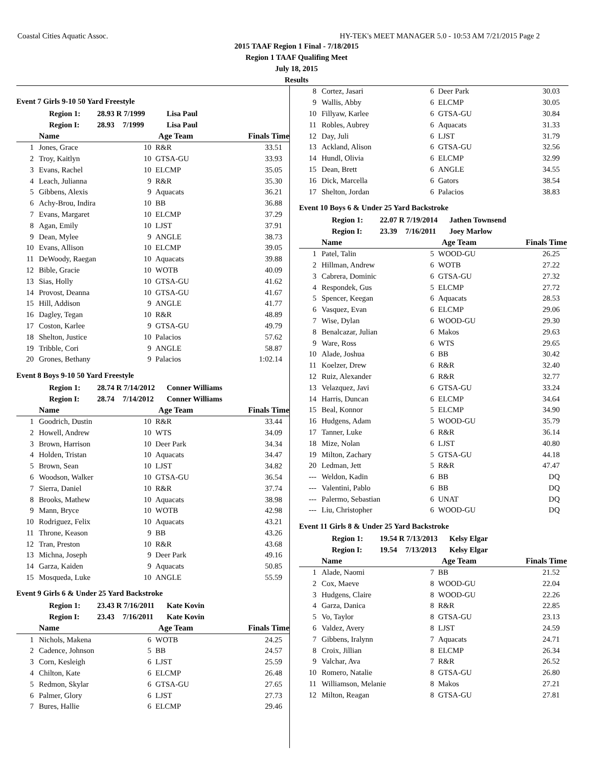Coastal Cities Aquatic Assoc. HY-TEK's MEET MANAGER 5.0 - 10:53 AM 7/21/2015 Page 2
2015 TAAF Region 1 Final - 7/18/2015
Region 1 TAAF Qualifing Meet
July 18, 2015
Results
Event 7 Girls 9-10 50 Yard Freestyle
Region 1: 28.93 R 7/1999 Lisa Paul
Region I: 28.93 7/1999 Lisa Paul
| | Name | Age Team | | Finals Time |
| --- | --- | --- | --- | --- |
| 1 | Jones, Grace | 10 | R&R | 33.51 |
| 2 | Troy, Kaitlyn | 10 | GTSA-GU | 33.93 |
| 3 | Evans, Rachel | 10 | ELCMP | 35.05 |
| 4 | Leach, Julianna | 9 | R&R | 35.30 |
| 5 | Gibbens, Alexis | 9 | Aquacats | 36.21 |
| 6 | Achy-Brou, Indira | 10 | BB | 36.88 |
| 7 | Evans, Margaret | 10 | ELCMP | 37.29 |
| 8 | Agan, Emily | 10 | LJST | 37.91 |
| 9 | Dean, Mylee | 9 | ANGLE | 38.73 |
| 10 | Evans, Allison | 10 | ELCMP | 39.05 |
| 11 | DeWoody, Raegan | 10 | Aquacats | 39.88 |
| 12 | Bible, Gracie | 10 | WOTB | 40.09 |
| 13 | Sias, Holly | 10 | GTSA-GU | 41.62 |
| 14 | Provost, Deanna | 10 | GTSA-GU | 41.67 |
| 15 | Hill, Addison | 9 | ANGLE | 41.77 |
| 16 | Dagley, Tegan | 10 | R&R | 48.89 |
| 17 | Coston, Karlee | 9 | GTSA-GU | 49.79 |
| 18 | Shelton, Justice | 10 | Palacios | 57.62 |
| 19 | Tribble, Cori | 9 | ANGLE | 58.87 |
| 20 | Grones, Bethany | 9 | Palacios | 1:02.14 |
Event 8 Boys 9-10 50 Yard Freestyle
Region 1: 28.74 R 7/14/2012 Conner Williams
Region I: 28.74 7/14/2012 Conner Williams
| | Name | Age Team | | Finals Time |
| --- | --- | --- | --- | --- |
| 1 | Goodrich, Dustin | 10 | R&R | 33.44 |
| 2 | Howell, Andrew | 10 | WTS | 34.09 |
| 3 | Brown, Harrison | 10 | Deer Park | 34.34 |
| 4 | Holden, Tristan | 10 | Aquacats | 34.47 |
| 5 | Brown, Sean | 10 | LJST | 34.82 |
| 6 | Woodson, Walker | 10 | GTSA-GU | 36.54 |
| 7 | Sierra, Daniel | 10 | R&R | 37.74 |
| 8 | Brooks, Mathew | 10 | Aquacats | 38.98 |
| 9 | Mann, Bryce | 10 | WOTB | 42.98 |
| 10 | Rodriguez, Felix | 10 | Aquacats | 43.21 |
| 11 | Throne, Keason | 9 | BB | 43.26 |
| 12 | Tran, Preston | 10 | R&R | 43.68 |
| 13 | Michna, Joseph | 9 | Deer Park | 49.16 |
| 14 | Garza, Kaiden | 9 | Aquacats | 50.85 |
| 15 | Mosqueda, Luke | 10 | ANGLE | 55.59 |
Event 9 Girls 6 & Under 25 Yard Backstroke
Region 1: 23.43 R 7/16/2011 Kate Kovin
Region I: 23.43 7/16/2011 Kate Kovin
| | Name | Age Team | | Finals Time |
| --- | --- | --- | --- | --- |
| 1 | Nichols, Makena | 6 | WOTB | 24.25 |
| 2 | Cadence, Johnson | 5 | BB | 24.57 |
| 3 | Corn, Kesleigh | 6 | LJST | 25.59 |
| 4 | Chilton, Kate | 6 | ELCMP | 26.48 |
| 5 | Redmon, Skylar | 6 | GTSA-GU | 27.65 |
| 6 | Palmer, Glory | 6 | LJST | 27.73 |
| 7 | Bures, Hallie | 6 | ELCMP | 29.46 |
| 8 | Cortez, Jasari | 6 | Deer Park | 30.03 |
| 9 | Wallis, Abby | 6 | ELCMP | 30.05 |
| 10 | Fillyaw, Karlee | 6 | GTSA-GU | 30.84 |
| 11 | Robles, Aubrey | 6 | Aquacats | 31.33 |
| 12 | Day, Juli | 6 | LJST | 31.79 |
| 13 | Ackland, Alison | 6 | GTSA-GU | 32.56 |
| 14 | Hundl, Olivia | 6 | ELCMP | 32.99 |
| 15 | Dean, Brett | 6 | ANGLE | 34.55 |
| 16 | Dick, Marcella | 6 | Gators | 38.54 |
| 17 | Shelton, Jordan | 6 | Palacios | 38.83 |
Event 10 Boys 6 & Under 25 Yard Backstroke
Region 1: 22.07 R 7/19/2014 Jathen Townsend
Region I: 23.39 7/16/2011 Joey Marlow
| | Name | Age Team | | Finals Time |
| --- | --- | --- | --- | --- |
| 1 | Patel, Talin | 5 | WOOD-GU | 26.25 |
| 2 | Hillman, Andrew | 6 | WOTB | 27.22 |
| 3 | Cabrera, Dominic | 6 | GTSA-GU | 27.32 |
| 4 | Respondek, Gus | 5 | ELCMP | 27.72 |
| 5 | Spencer, Keegan | 6 | Aquacats | 28.53 |
| 6 | Vasquez, Evan | 6 | ELCMP | 29.06 |
| 7 | Wise, Dylan | 6 | WOOD-GU | 29.30 |
| 8 | Benalcazar, Julian | 6 | Makos | 29.63 |
| 9 | Ware, Ross | 6 | WTS | 29.65 |
| 10 | Alade, Joshua | 6 | BB | 30.42 |
| 11 | Koelzer, Drew | 6 | R&R | 32.40 |
| 12 | Ruiz, Alexander | 6 | R&R | 32.77 |
| 13 | Velazquez, Javi | 6 | GTSA-GU | 33.24 |
| 14 | Harris, Duncan | 6 | ELCMP | 34.64 |
| 15 | Beal, Konnor | 5 | ELCMP | 34.90 |
| 16 | Hudgens, Adam | 5 | WOOD-GU | 35.79 |
| 17 | Tanner, Luke | 6 | R&R | 36.14 |
| 18 | Mize, Nolan | 6 | LJST | 40.80 |
| 19 | Milton, Zachary | 5 | GTSA-GU | 44.18 |
| 20 | Ledman, Jett | 5 | R&R | 47.47 |
| --- | Weldon, Kadin | 6 | BB | DQ |
| --- | Valentini, Pablo | 6 | BB | DQ |
| --- | Palermo, Sebastian | 6 | UNAT | DQ |
| --- | Liu, Christopher | 6 | WOOD-GU | DQ |
Event 11 Girls 8 & Under 25 Yard Backstroke
Region 1: 19.54 R 7/13/2013 Kelsy Elgar
Region I: 19.54 7/13/2013 Kelsy Elgar
| | Name | Age Team | | Finals Time |
| --- | --- | --- | --- | --- |
| 1 | Alade, Naomi | 7 | BB | 21.52 |
| 2 | Cox, Maeve | 8 | WOOD-GU | 22.04 |
| 3 | Hudgens, Claire | 8 | WOOD-GU | 22.26 |
| 4 | Garza, Danica | 8 | R&R | 22.85 |
| 5 | Vo, Taylor | 8 | GTSA-GU | 23.13 |
| 6 | Valdez, Avery | 8 | LJST | 24.59 |
| 7 | Gibbens, Iralynn | 7 | Aquacats | 24.71 |
| 8 | Croix, Jillian | 8 | ELCMP | 26.34 |
| 9 | Valchar, Ava | 7 | R&R | 26.52 |
| 10 | Romero, Natalie | 8 | GTSA-GU | 26.80 |
| 11 | Williamson, Melanie | 8 | Makos | 27.21 |
| 12 | Milton, Reagan | 8 | GTSA-GU | 27.81 |